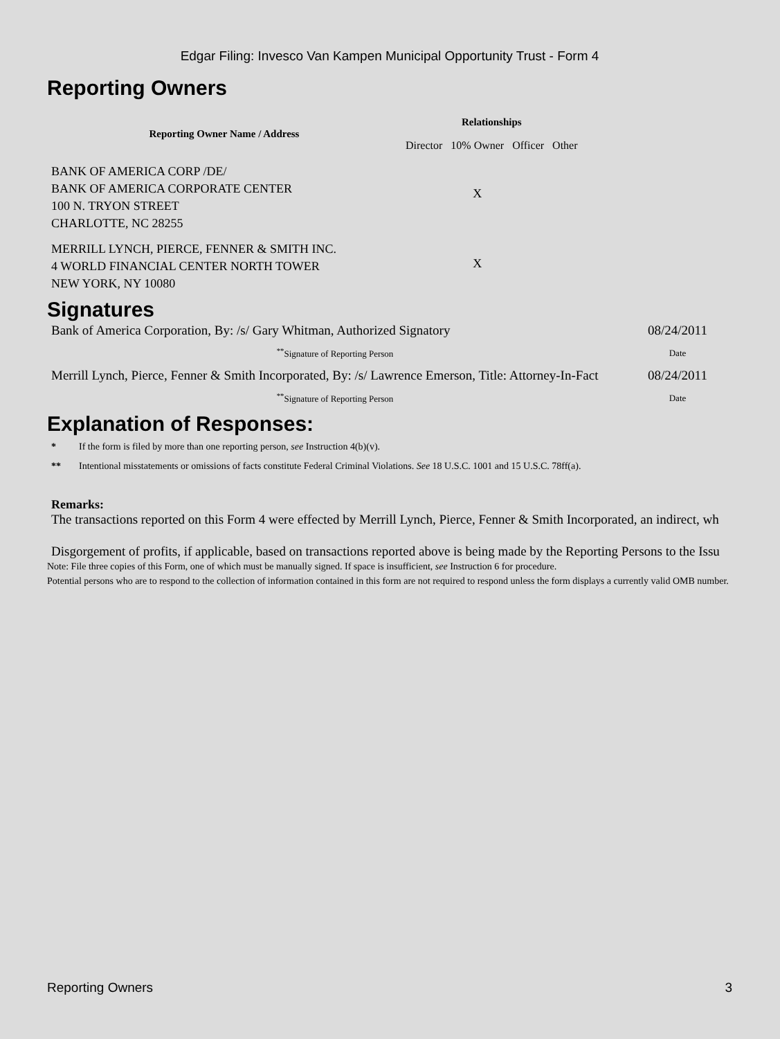Edgar Filing: Invesco Van Kampen Municipal Opportunity Trust - Form 4
Reporting Owners
| Reporting Owner Name / Address | Relationships | | | |
| --- | --- | --- | --- | --- |
| | Director | 10% Owner | Officer | Other |
| BANK OF AMERICA CORP /DE/ BANK OF AMERICA CORPORATE CENTER 100 N. TRYON STREET CHARLOTTE, NC 28255 | | X | | |
| MERRILL LYNCH, PIERCE, FENNER & SMITH INC. 4 WORLD FINANCIAL CENTER NORTH TOWER NEW YORK, NY 10080 | | X | | |
Signatures
| Bank of America Corporation, By: /s/ Gary Whitman, Authorized Signatory | 08/24/2011 |
| <sup>**</sup> Signature of Reporting Person | Date |
| Merrill Lynch, Pierce, Fenner & Smith Incorporated, By: /s/ Lawrence Emerson, Title: Attorney-In-Fact | 08/24/2011 |
| <sup>**</sup> Signature of Reporting Person | Date |
Explanation of Responses:
| * | If the form is filed by more than one reporting person, see Instruction 4(b)(v). |
| ** | Intentional misstatements or omissions of facts constitute Federal Criminal Violations. See 18 U.S.C. 1001 and 15 U.S.C. 78ff(a). |
Remarks:
The transactions reported on this Form 4 were effected by Merrill Lynch, Pierce, Fenner & Smith Incorporated, an indirect, wh
Disgorgement of profits, if applicable, based on transactions reported above is being made by the Reporting Persons to the Issu
Note: File three copies of this Form, one of which must be manually signed. If space is insufficient, see Instruction 6 for procedure.
Potential persons who are to respond to the collection of information contained in this form are not required to respond unless the form displays a currently valid OMB number.
Reporting Owners 3